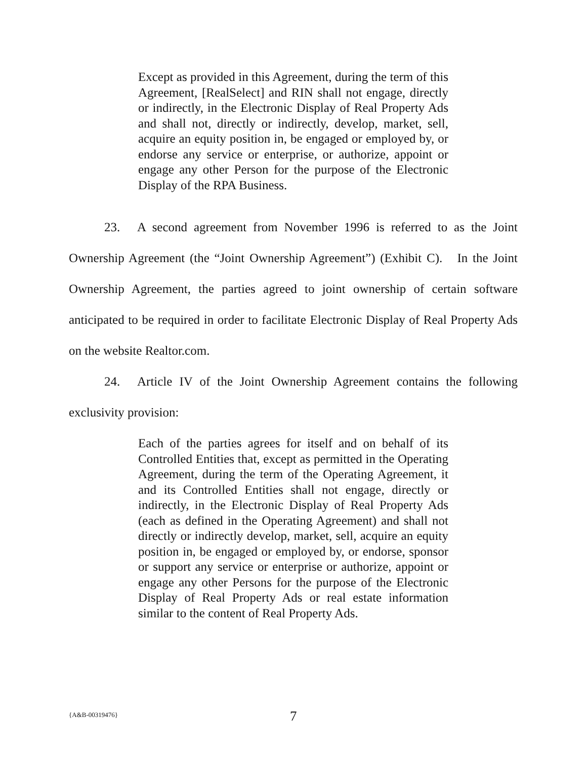Except as provided in this Agreement, during the term of this Agreement, [RealSelect] and RIN shall not engage, directly or indirectly, in the Electronic Display of Real Property Ads and shall not, directly or indirectly, develop, market, sell, acquire an equity position in, be engaged or employed by, or endorse any service or enterprise, or authorize, appoint or engage any other Person for the purpose of the Electronic Display of the RPA Business.
23. A second agreement from November 1996 is referred to as the Joint Ownership Agreement (the “Joint Ownership Agreement”) (Exhibit C). In the Joint Ownership Agreement, the parties agreed to joint ownership of certain software anticipated to be required in order to facilitate Electronic Display of Real Property Ads on the website Realtor.com.
24. Article IV of the Joint Ownership Agreement contains the following exclusivity provision:
Each of the parties agrees for itself and on behalf of its Controlled Entities that, except as permitted in the Operating Agreement, during the term of the Operating Agreement, it and its Controlled Entities shall not engage, directly or indirectly, in the Electronic Display of Real Property Ads (each as defined in the Operating Agreement) and shall not directly or indirectly develop, market, sell, acquire an equity position in, be engaged or employed by, or endorse, sponsor or support any service or enterprise or authorize, appoint or engage any other Persons for the purpose of the Electronic Display of Real Property Ads or real estate information similar to the content of Real Property Ads.
{A&B-00319476} 7